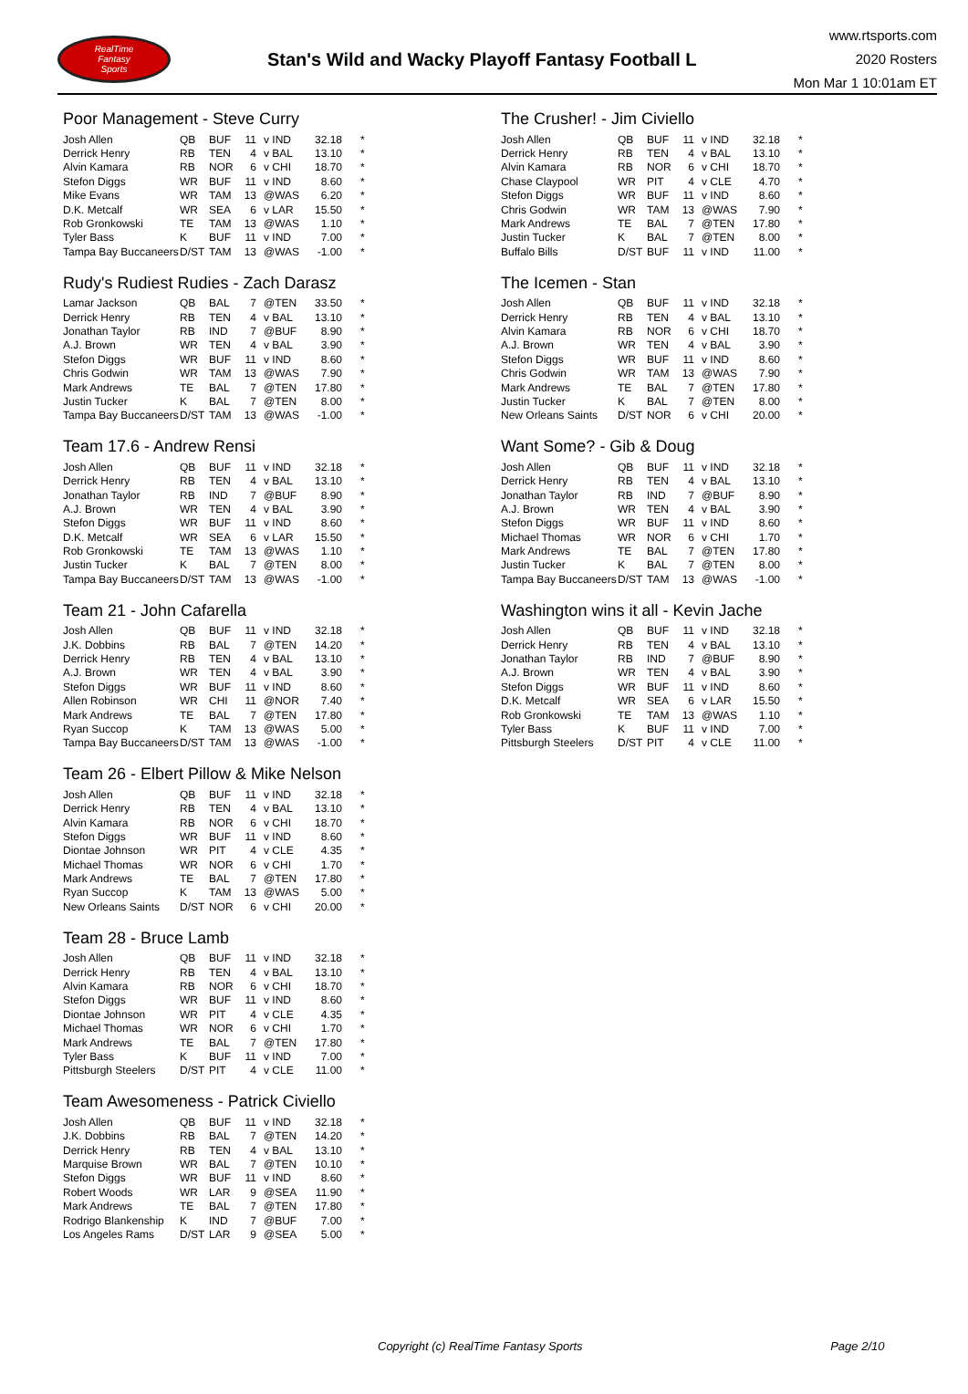RealTime
Fantasy
Sports
Stan's Wild and Wacky Playoff Fantasy Football L
www.rtsports.com
2020 Rosters
Mon Mar 1 10:01am ET
Poor Management - Steve Curry
| Josh Allen | QB | BUF | 11 | v IND | 32.18 | * |
| Derrick Henry | RB | TEN | 4 | v BAL | 13.10 | * |
| Alvin Kamara | RB | NOR | 6 | v CHI | 18.70 | * |
| Stefon Diggs | WR | BUF | 11 | v IND | 8.60 | * |
| Mike Evans | WR | TAM | 13 | @WAS | 6.20 | * |
| D.K. Metcalf | WR | SEA | 6 | v LAR | 15.50 | * |
| Rob Gronkowski | TE | TAM | 13 | @WAS | 1.10 | * |
| Tyler Bass | K | BUF | 11 | v IND | 7.00 | * |
| Tampa Bay Buccaneers | D/ST | TAM | 13 | @WAS | -1.00 | * |
Rudy's Rudiest Rudies - Zach Darasz
| Lamar Jackson | QB | BAL | 7 | @TEN | 33.50 | * |
| Derrick Henry | RB | TEN | 4 | v BAL | 13.10 | * |
| Jonathan Taylor | RB | IND | 7 | @BUF | 8.90 | * |
| A.J. Brown | WR | TEN | 4 | v BAL | 3.90 | * |
| Stefon Diggs | WR | BUF | 11 | v IND | 8.60 | * |
| Chris Godwin | WR | TAM | 13 | @WAS | 7.90 | * |
| Mark Andrews | TE | BAL | 7 | @TEN | 17.80 | * |
| Justin Tucker | K | BAL | 7 | @TEN | 8.00 | * |
| Tampa Bay Buccaneers | D/ST | TAM | 13 | @WAS | -1.00 | * |
Team 17.6 - Andrew Rensi
| Josh Allen | QB | BUF | 11 | v IND | 32.18 | * |
| Derrick Henry | RB | TEN | 4 | v BAL | 13.10 | * |
| Jonathan Taylor | RB | IND | 7 | @BUF | 8.90 | * |
| A.J. Brown | WR | TEN | 4 | v BAL | 3.90 | * |
| Stefon Diggs | WR | BUF | 11 | v IND | 8.60 | * |
| D.K. Metcalf | WR | SEA | 6 | v LAR | 15.50 | * |
| Rob Gronkowski | TE | TAM | 13 | @WAS | 1.10 | * |
| Justin Tucker | K | BAL | 7 | @TEN | 8.00 | * |
| Tampa Bay Buccaneers | D/ST | TAM | 13 | @WAS | -1.00 | * |
Team 21 - John Cafarella
| Josh Allen | QB | BUF | 11 | v IND | 32.18 | * |
| J.K. Dobbins | RB | BAL | 7 | @TEN | 14.20 | * |
| Derrick Henry | RB | TEN | 4 | v BAL | 13.10 | * |
| A.J. Brown | WR | TEN | 4 | v BAL | 3.90 | * |
| Stefon Diggs | WR | BUF | 11 | v IND | 8.60 | * |
| Allen Robinson | WR | CHI | 11 | @NOR | 7.40 | * |
| Mark Andrews | TE | BAL | 7 | @TEN | 17.80 | * |
| Ryan Succop | K | TAM | 13 | @WAS | 5.00 | * |
| Tampa Bay Buccaneers | D/ST | TAM | 13 | @WAS | -1.00 | * |
Team 26 - Elbert Pillow & Mike Nelson
| Josh Allen | QB | BUF | 11 | v IND | 32.18 | * |
| Derrick Henry | RB | TEN | 4 | v BAL | 13.10 | * |
| Alvin Kamara | RB | NOR | 6 | v CHI | 18.70 | * |
| Stefon Diggs | WR | BUF | 11 | v IND | 8.60 | * |
| Diontae Johnson | WR | PIT | 4 | v CLE | 4.35 | * |
| Michael Thomas | WR | NOR | 6 | v CHI | 1.70 | * |
| Mark Andrews | TE | BAL | 7 | @TEN | 17.80 | * |
| Ryan Succop | K | TAM | 13 | @WAS | 5.00 | * |
| New Orleans Saints | D/ST | NOR | 6 | v CHI | 20.00 | * |
Team 28 - Bruce Lamb
| Josh Allen | QB | BUF | 11 | v IND | 32.18 | * |
| Derrick Henry | RB | TEN | 4 | v BAL | 13.10 | * |
| Alvin Kamara | RB | NOR | 6 | v CHI | 18.70 | * |
| Stefon Diggs | WR | BUF | 11 | v IND | 8.60 | * |
| Diontae Johnson | WR | PIT | 4 | v CLE | 4.35 | * |
| Michael Thomas | WR | NOR | 6 | v CHI | 1.70 | * |
| Mark Andrews | TE | BAL | 7 | @TEN | 17.80 | * |
| Tyler Bass | K | BUF | 11 | v IND | 7.00 | * |
| Pittsburgh Steelers | D/ST | PIT | 4 | v CLE | 11.00 | * |
Team Awesomeness - Patrick Civiello
| Josh Allen | QB | BUF | 11 | v IND | 32.18 | * |
| J.K. Dobbins | RB | BAL | 7 | @TEN | 14.20 | * |
| Derrick Henry | RB | TEN | 4 | v BAL | 13.10 | * |
| Marquise Brown | WR | BAL | 7 | @TEN | 10.10 | * |
| Stefon Diggs | WR | BUF | 11 | v IND | 8.60 | * |
| Robert Woods | WR | LAR | 9 | @SEA | 11.90 | * |
| Mark Andrews | TE | BAL | 7 | @TEN | 17.80 | * |
| Rodrigo Blankenship | K | IND | 7 | @BUF | 7.00 | * |
| Los Angeles Rams | D/ST | LAR | 9 | @SEA | 5.00 | * |
The Crusher! - Jim Civiello
| Josh Allen | QB | BUF | 11 | v IND | 32.18 | * |
| Derrick Henry | RB | TEN | 4 | v BAL | 13.10 | * |
| Alvin Kamara | RB | NOR | 6 | v CHI | 18.70 | * |
| Chase Claypool | WR | PIT | 4 | v CLE | 4.70 | * |
| Stefon Diggs | WR | BUF | 11 | v IND | 8.60 | * |
| Chris Godwin | WR | TAM | 13 | @WAS | 7.90 | * |
| Mark Andrews | TE | BAL | 7 | @TEN | 17.80 | * |
| Justin Tucker | K | BAL | 7 | @TEN | 8.00 | * |
| Buffalo Bills | D/ST | BUF | 11 | v IND | 11.00 | * |
The Icemen - Stan
| Josh Allen | QB | BUF | 11 | v IND | 32.18 | * |
| Derrick Henry | RB | TEN | 4 | v BAL | 13.10 | * |
| Alvin Kamara | RB | NOR | 6 | v CHI | 18.70 | * |
| A.J. Brown | WR | TEN | 4 | v BAL | 3.90 | * |
| Stefon Diggs | WR | BUF | 11 | v IND | 8.60 | * |
| Chris Godwin | WR | TAM | 13 | @WAS | 7.90 | * |
| Mark Andrews | TE | BAL | 7 | @TEN | 17.80 | * |
| Justin Tucker | K | BAL | 7 | @TEN | 8.00 | * |
| New Orleans Saints | D/ST | NOR | 6 | v CHI | 20.00 | * |
Want Some? - Gib & Doug
| Josh Allen | QB | BUF | 11 | v IND | 32.18 | * |
| Derrick Henry | RB | TEN | 4 | v BAL | 13.10 | * |
| Jonathan Taylor | RB | IND | 7 | @BUF | 8.90 | * |
| A.J. Brown | WR | TEN | 4 | v BAL | 3.90 | * |
| Stefon Diggs | WR | BUF | 11 | v IND | 8.60 | * |
| Michael Thomas | WR | NOR | 6 | v CHI | 1.70 | * |
| Mark Andrews | TE | BAL | 7 | @TEN | 17.80 | * |
| Justin Tucker | K | BAL | 7 | @TEN | 8.00 | * |
| Tampa Bay Buccaneers | D/ST | TAM | 13 | @WAS | -1.00 | * |
Washington wins it all - Kevin Jache
| Josh Allen | QB | BUF | 11 | v IND | 32.18 | * |
| Derrick Henry | RB | TEN | 4 | v BAL | 13.10 | * |
| Jonathan Taylor | RB | IND | 7 | @BUF | 8.90 | * |
| A.J. Brown | WR | TEN | 4 | v BAL | 3.90 | * |
| Stefon Diggs | WR | BUF | 11 | v IND | 8.60 | * |
| D.K. Metcalf | WR | SEA | 6 | v LAR | 15.50 | * |
| Rob Gronkowski | TE | TAM | 13 | @WAS | 1.10 | * |
| Tyler Bass | K | BUF | 11 | v IND | 7.00 | * |
| Pittsburgh Steelers | D/ST | PIT | 4 | v CLE | 11.00 | * |
Copyright (c) RealTime Fantasy Sports Page 2/10